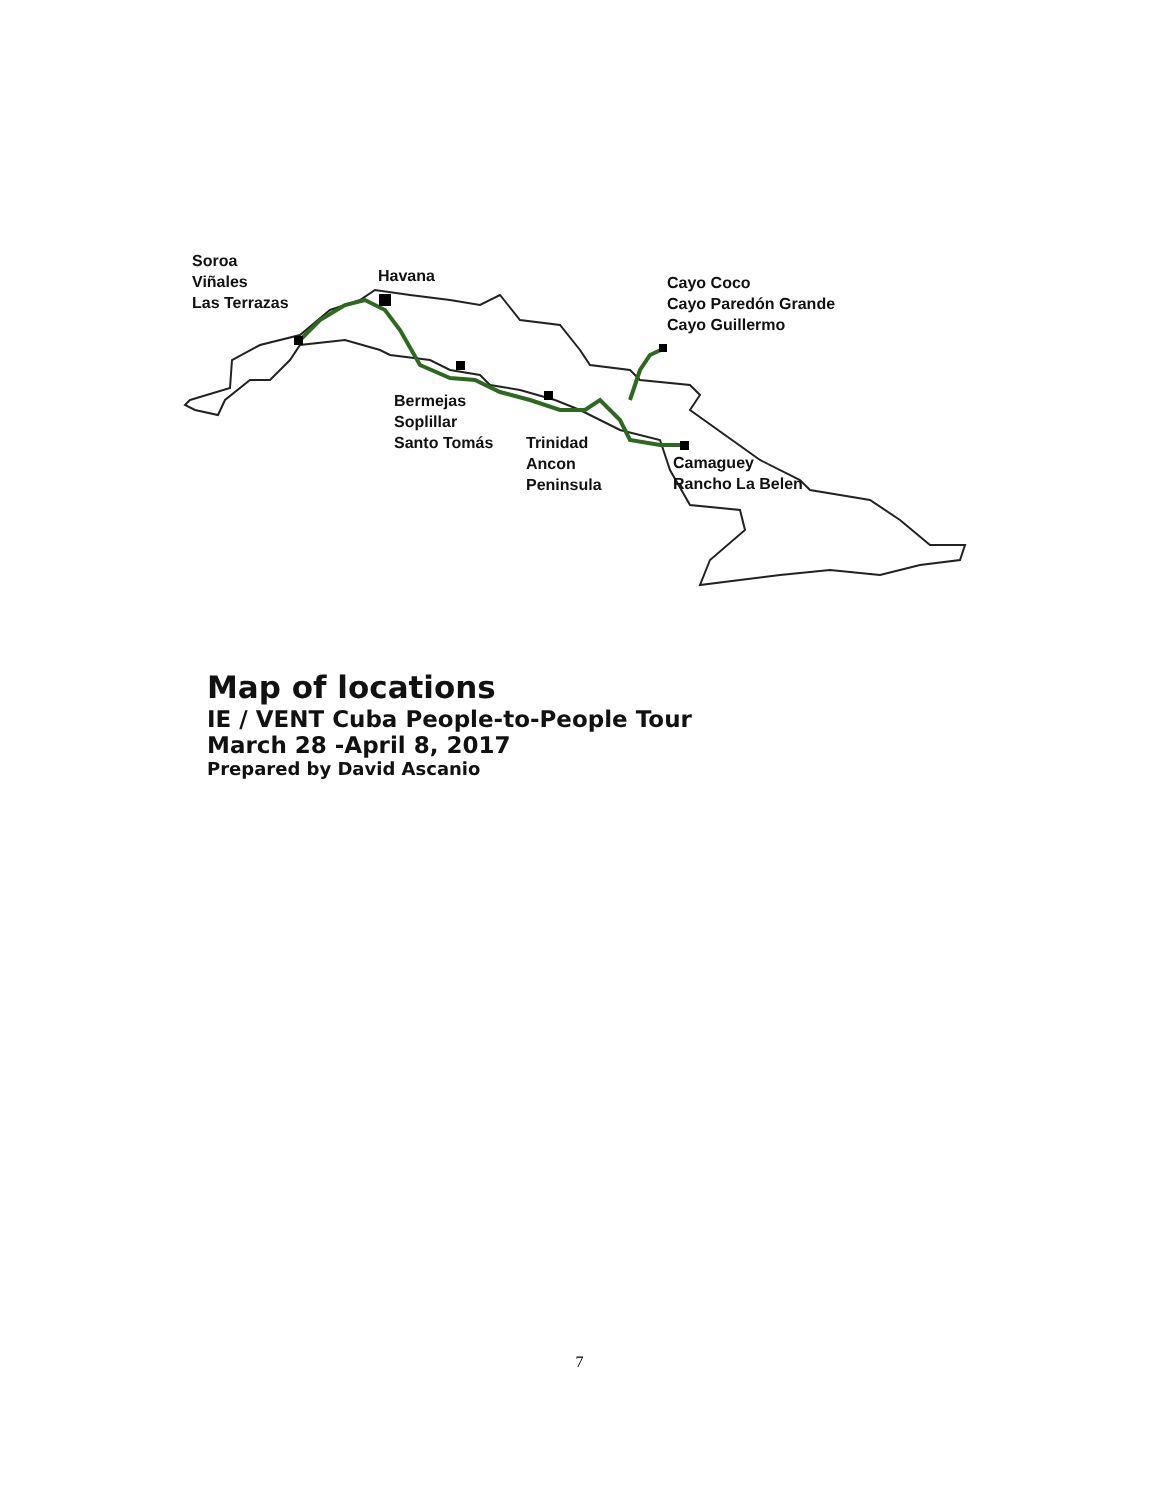Soroa
Viñales
Las Terrazas
Havana
Cayo Coco
Cayo Paredón Grande
Cayo Guillermo
Bermejas
Soplillar
Santo Tomás
Trinidad
Ancon
Peninsula
Camaguey
Rancho La Belen
Map of locations
IE / VENT Cuba People-to-People Tour
March 28 -April 8, 2017
Prepared by David Ascanio
7